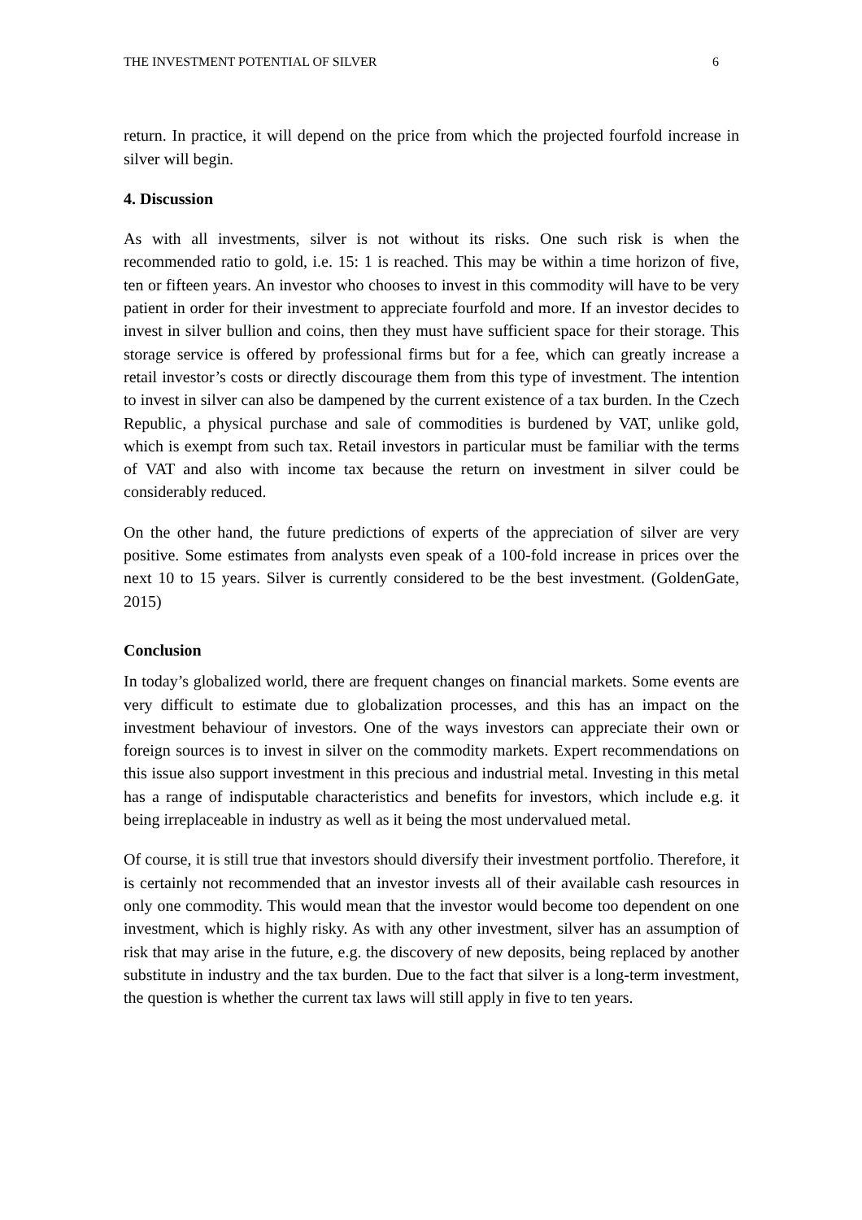THE INVESTMENT POTENTIAL OF SILVER 6
return. In practice, it will depend on the price from which the projected fourfold increase in silver will begin.
4. Discussion
As with all investments, silver is not without its risks. One such risk is when the recommended ratio to gold, i.e. 15: 1 is reached. This may be within a time horizon of five, ten or fifteen years. An investor who chooses to invest in this commodity will have to be very patient in order for their investment to appreciate fourfold and more. If an investor decides to invest in silver bullion and coins, then they must have sufficient space for their storage. This storage service is offered by professional firms but for a fee, which can greatly increase a retail investor’s costs or directly discourage them from this type of investment. The intention to invest in silver can also be dampened by the current existence of a tax burden. In the Czech Republic, a physical purchase and sale of commodities is burdened by VAT, unlike gold, which is exempt from such tax. Retail investors in particular must be familiar with the terms of VAT and also with income tax because the return on investment in silver could be considerably reduced.
On the other hand, the future predictions of experts of the appreciation of silver are very positive. Some estimates from analysts even speak of a 100-fold increase in prices over the next 10 to 15 years. Silver is currently considered to be the best investment. (GoldenGate, 2015)
Conclusion
In today’s globalized world, there are frequent changes on financial markets. Some events are very difficult to estimate due to globalization processes, and this has an impact on the investment behaviour of investors. One of the ways investors can appreciate their own or foreign sources is to invest in silver on the commodity markets. Expert recommendations on this issue also support investment in this precious and industrial metal. Investing in this metal has a range of indisputable characteristics and benefits for investors, which include e.g. it being irreplaceable in industry as well as it being the most undervalued metal.
Of course, it is still true that investors should diversify their investment portfolio. Therefore, it is certainly not recommended that an investor invests all of their available cash resources in only one commodity. This would mean that the investor would become too dependent on one investment, which is highly risky. As with any other investment, silver has an assumption of risk that may arise in the future, e.g. the discovery of new deposits, being replaced by another substitute in industry and the tax burden. Due to the fact that silver is a long-term investment, the question is whether the current tax laws will still apply in five to ten years.